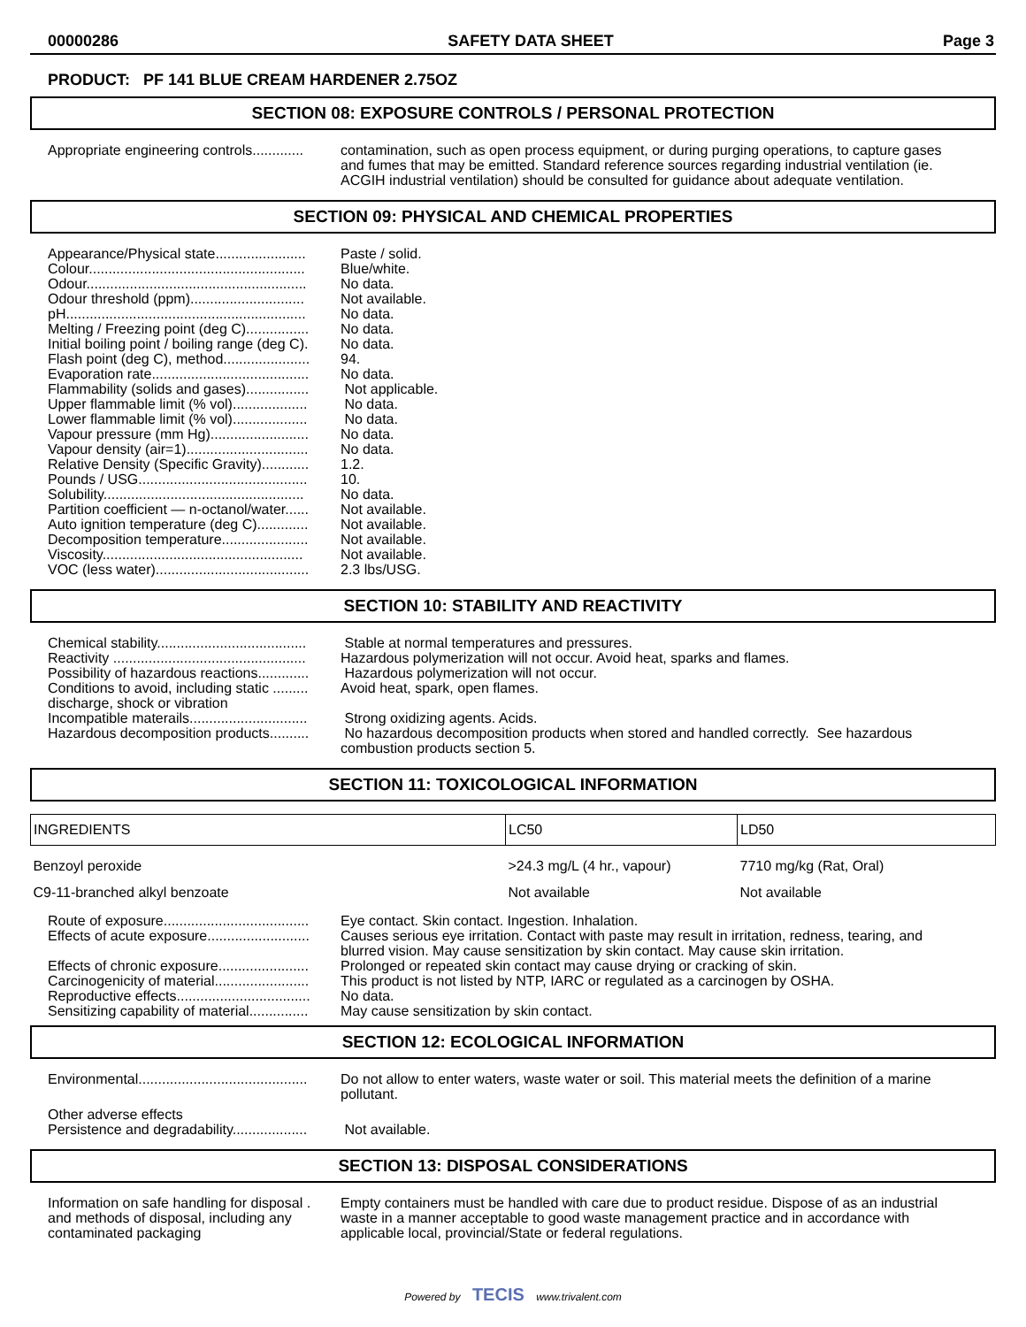00000286 SAFETY DATA SHEET Page 3
PRODUCT: PF 141 BLUE CREAM HARDENER 2.75OZ
SECTION 08: EXPOSURE CONTROLS / PERSONAL PROTECTION
Appropriate engineering controls.............
contamination, such as open process equipment, or during purging operations, to capture gases and fumes that may be emitted. Standard reference sources regarding industrial ventilation (ie. ACGIH industrial ventilation) should be consulted for guidance about adequate ventilation.
SECTION 09: PHYSICAL AND CHEMICAL PROPERTIES
Appearance/Physical state.......................
Paste / solid.
Colour.......................................................
Blue/white.
Odour........................................................
No data.
Odour threshold (ppm).............................
Not available.
pH.............................................................
No data.
Melting / Freezing point (deg C)................
No data.
Initial boiling point / boiling range (deg C).
No data.
Flash point (deg C), method......................
94.
Evaporation rate........................................
No data.
Flammability (solids and gases)................
Not applicable.
Upper flammable limit (% vol)...................
No data.
Lower flammable limit (% vol)...................
No data.
Vapour pressure (mm Hg).........................
No data.
Vapour density (air=1)...............................
No data.
Relative Density (Specific Gravity)............
1.2.
Pounds / USG...........................................
10.
Solubility...................................................
No data.
Partition coefficient — n-octanol/water......
Not available.
Auto ignition temperature (deg C).............
Not available.
Decomposition temperature......................
Not available.
Viscosity...................................................
Not available.
VOC (less water).......................................
2.3 lbs/USG.
SECTION 10: STABILITY AND REACTIVITY
Chemical stability......................................
Stable at normal temperatures and pressures.
Reactivity .................................................
Hazardous polymerization will not occur. Avoid heat, sparks and flames.
Possibility of hazardous reactions.............
Hazardous polymerization will not occur.
Conditions to avoid, including static ......... discharge, shock or vibration
Avoid heat, spark, open flames.
Incompatible materails..............................
Strong oxidizing agents. Acids.
Hazardous decomposition products..........
No hazardous decomposition products when stored and handled correctly. See hazardous combustion products section 5.
SECTION 11: TOXICOLOGICAL INFORMATION
| INGREDIENTS | LC50 | LD50 |
| Benzoyl peroxide | >24.3 mg/L (4 hr., vapour) | 7710 mg/kg (Rat, Oral) |
| C9-11-branched alkyl benzoate | Not available | Not available |
Route of exposure.....................................
Eye contact. Skin contact. Ingestion. Inhalation.
Effects of acute exposure..........................
Causes serious eye irritation. Contact with paste may result in irritation, redness, tearing, and blurred vision. May cause sensitization by skin contact. May cause skin irritation.
Effects of chronic exposure.......................
Prolonged or repeated skin contact may cause drying or cracking of skin.
Carcinogenicity of material........................
This product is not listed by NTP, IARC or regulated as a carcinogen by OSHA.
Reproductive effects..................................
No data.
Sensitizing capability of material...............
May cause sensitization by skin contact.
SECTION 12: ECOLOGICAL INFORMATION
Environmental...........................................
Do not allow to enter waters, waste water or soil. This material meets the definition of a marine pollutant.
Other adverse effects Persistence and degradability...................
Not available.
SECTION 13: DISPOSAL CONSIDERATIONS
Information on safe handling for disposal . and methods of disposal, including any contaminated packaging
Empty containers must be handled with care due to product residue. Dispose of as an industrial waste in a manner acceptable to good waste management practice and in accordance with applicable local, provincial/State or federal regulations.
Powered by TECIS www.trivalent.com